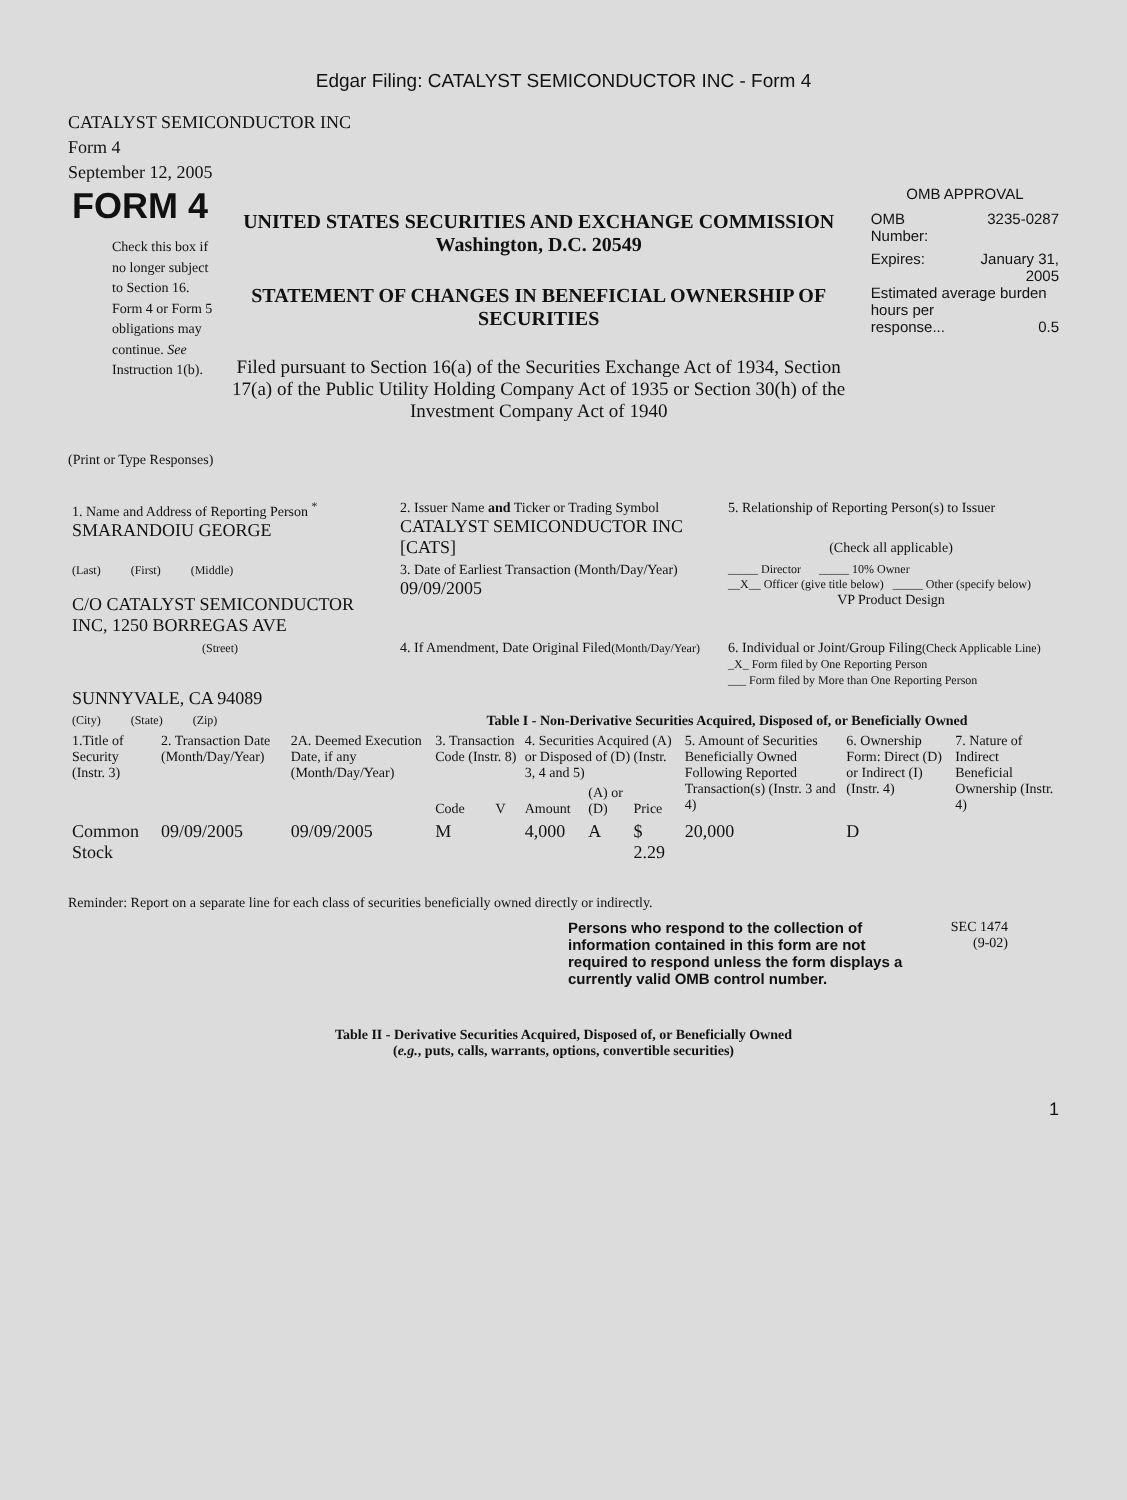Edgar Filing: CATALYST SEMICONDUCTOR INC - Form 4
CATALYST SEMICONDUCTOR INC
Form 4
September 12, 2005
FORM 4
Check this box if no longer subject to Section 16. Form 4 or Form 5 obligations may continue. See Instruction 1(b).
UNITED STATES SECURITIES AND EXCHANGE COMMISSION
Washington, D.C. 20549
STATEMENT OF CHANGES IN BENEFICIAL OWNERSHIP OF SECURITIES
Filed pursuant to Section 16(a) of the Securities Exchange Act of 1934, Section 17(a) of the Public Utility Holding Company Act of 1935 or Section 30(h) of the Investment Company Act of 1940
OMB APPROVAL
OMB
Number: 3235-0287
Expires: January 31,
2005
Estimated average burden hours per
response... 0.5
(Print or Type Responses)
| 1. Name and Address of Reporting Person <sup>*</sup> SMARANDOIU GEORGE | 2. Issuer Name and Ticker or Trading Symbol CATALYST SEMICONDUCTOR INC [CATS] | 5. Relationship of Reporting Person(s) to Issuer (Check all applicable) |
| (Last) (First) (Middle) C/O CATALYST SEMICONDUCTOR INC, 1250 BORREGAS AVE | 3. Date of Earliest Transaction (Month/Day/Year) 09/09/2005 | _____ Director _____ 10% Owner __X__ Officer (give title below) _____ Other (specify below) VP Product Design |
| (Street) SUNNYVALE, CA 94089 | 4. If Amendment, Date Original Filed (Month/Day/Year) | 6. Individual or Joint/Group Filing (Check Applicable Line) _X_ Form filed by One Reporting Person ___ Form filed by More than One Reporting Person |
| (City) (State) (Zip) | Table I - Non-Derivative Securities Acquired, Disposed of, or Beneficially Owned | |
| 1.Title of Security (Instr. 3) | 2. Transaction Date (Month/Day/Year) | 2A. Deemed Execution Date, if any (Month/Day/Year) | 3. Transaction Code (Instr. 8) | | 4. Securities Acquired (A) or Disposed of (D) (Instr. 3, 4 and 5) | | | 5. Amount of Securities Beneficially Owned Following Reported Transaction(s) (Instr. 3 and 4) | 6. Ownership Form: Direct (D) or Indirect (I) (Instr. 4) | 7. Nature of Indirect Beneficial Ownership (Instr. 4) |
| --- | --- | --- | --- | --- | --- | --- | --- | --- | --- | --- |
| | | | Code | V | Amount | (A) or (D) | Price | | | |
| Common Stock | 09/09/2005 | 09/09/2005 | M | | 4,000 | A | $ 2.29 | 20,000 | D | |
Reminder: Report on a separate line for each class of securities beneficially owned directly or indirectly.
Persons who respond to the collection of information contained in this form are not required to respond unless the form displays a currently valid OMB control number.
SEC 1474
(9-02)
Table II - Derivative Securities Acquired, Disposed of, or Beneficially Owned
(e.g., puts, calls, warrants, options, convertible securities)
1